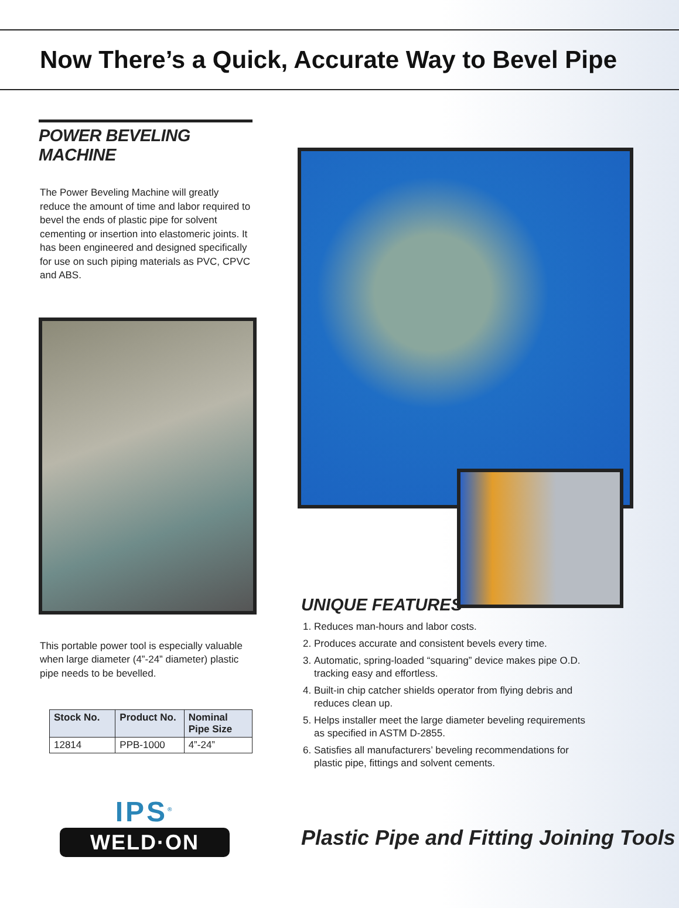Now There’s a Quick, Accurate Way to Bevel Pipe
POWER BEVELING MACHINE
The Power Beveling Machine will greatly reduce the amount of time and labor required to bevel the ends of plastic pipe for solvent cementing or insertion into elastomeric joints. It has been engineered and designed specifically for use on such piping materials as PVC, CPVC and ABS.
This portable power tool is especially valuable when large diameter (4”-24” diameter) plastic pipe needs to be bevelled.
| Stock No. | Product No. | Nominal Pipe Size |
| --- | --- | --- |
| 12814 | PPB-1000 | 4”-24” |
IPS<sup>®</sup>
WELD·ON
UNIQUE FEATURES
1. Reduces man-hours and labor costs.
2. Produces accurate and consistent bevels every time.
3. Automatic, spring-loaded “squaring” device makes pipe O.D. tracking easy and effortless.
4. Built-in chip catcher shields operator from flying debris and reduces clean up.
5. Helps installer meet the large diameter beveling requirements as specified in ASTM D-2855.
6. Satisfies all manufacturers’ beveling recommendations for plastic pipe, fittings and solvent cements.
Plastic Pipe and Fitting Joining Tools